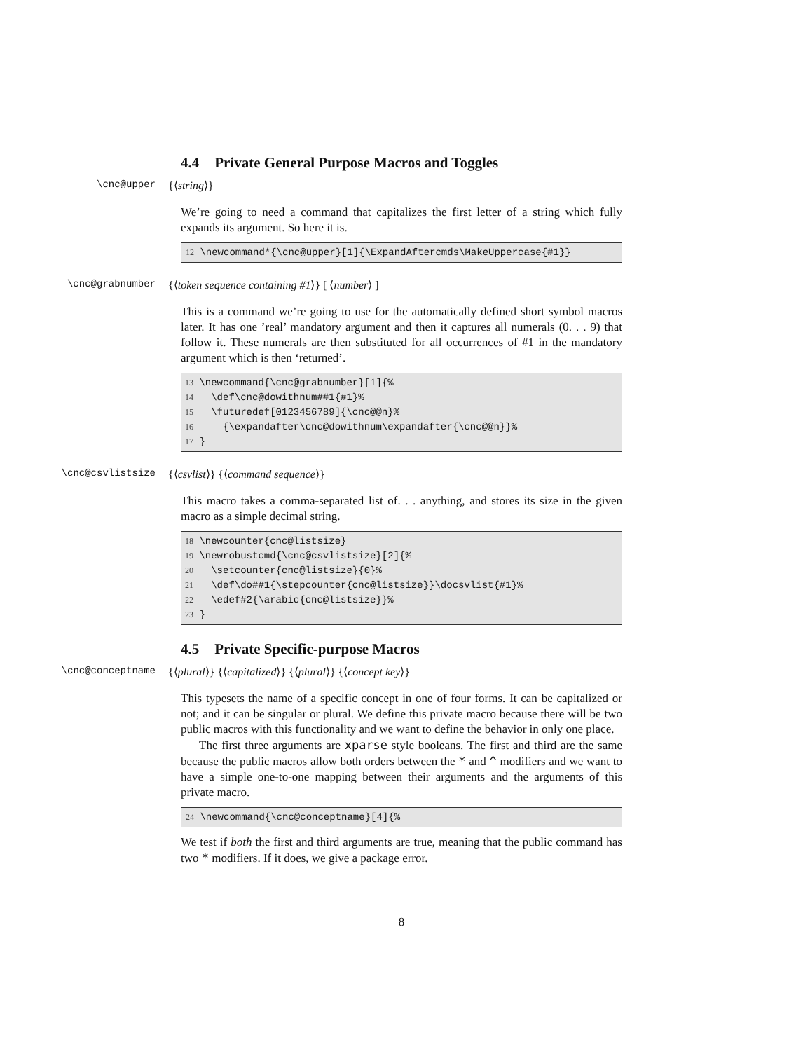4.4 Private General Purpose Macros and Toggles
\cnc@upper {⟨string⟩}
We’re going to need a command that capitalizes the first letter of a string which fully expands its argument. So here it is.
12 \newcommand*{\cnc@upper}[1]{\ExpandAftercmds\MakeUppercase{#1}}
\cnc@grabnumber {⟨token sequence containing #1⟩} [ ⟨number⟩ ]
This is a command we’re going to use for the automatically defined short symbol macros later. It has one ’real’ mandatory argument and then it captures all numerals (0. . . 9) that follow it. These numerals are then substituted for all occurrences of #1 in the mandatory argument which is then ‘returned’.
13 \newcommand{\cnc@grabnumber}[1]{% 14 \def\cnc@dowithnum##1{#1}% 15 \futuredef[0123456789]{\cnc@@n}% 16 {\expandafter\cnc@dowithnum\expandafter{\cnc@@n}}% 17 }
\cnc@csvlistsize {⟨csvlist⟩} {⟨command sequence⟩}
This macro takes a comma-separated list of. . . anything, and stores its size in the given macro as a simple decimal string.
18 \newcounter{cnc@listsize} 19 \newrobustcmd{\cnc@csvlistsize}[2]{% 20 \setcounter{cnc@listsize}{0}% 21 \def\do##1{\stepcounter{cnc@listsize}}\docsvlist{#1}% 22 \edef#2{\arabic{cnc@listsize}}% 23 }
4.5 Private Specific-purpose Macros
\cnc@conceptname {⟨plural⟩} {⟨capitalized⟩} {⟨plural⟩} {⟨concept key⟩}
This typesets the name of a specific concept in one of four forms. It can be capitalized or not; and it can be singular or plural. We define this private macro because there will be two public macros with this functionality and we want to define the behavior in only one place.
The first three arguments are xparse style booleans. The first and third are the same because the public macros allow both orders between the * and ^ modifiers and we want to have a simple one-to-one mapping between their arguments and the arguments of this private macro.
24 \newcommand{\cnc@conceptname}[4]{%
We test if both the first and third arguments are true, meaning that the public command has two * modifiers. If it does, we give a package error.
8